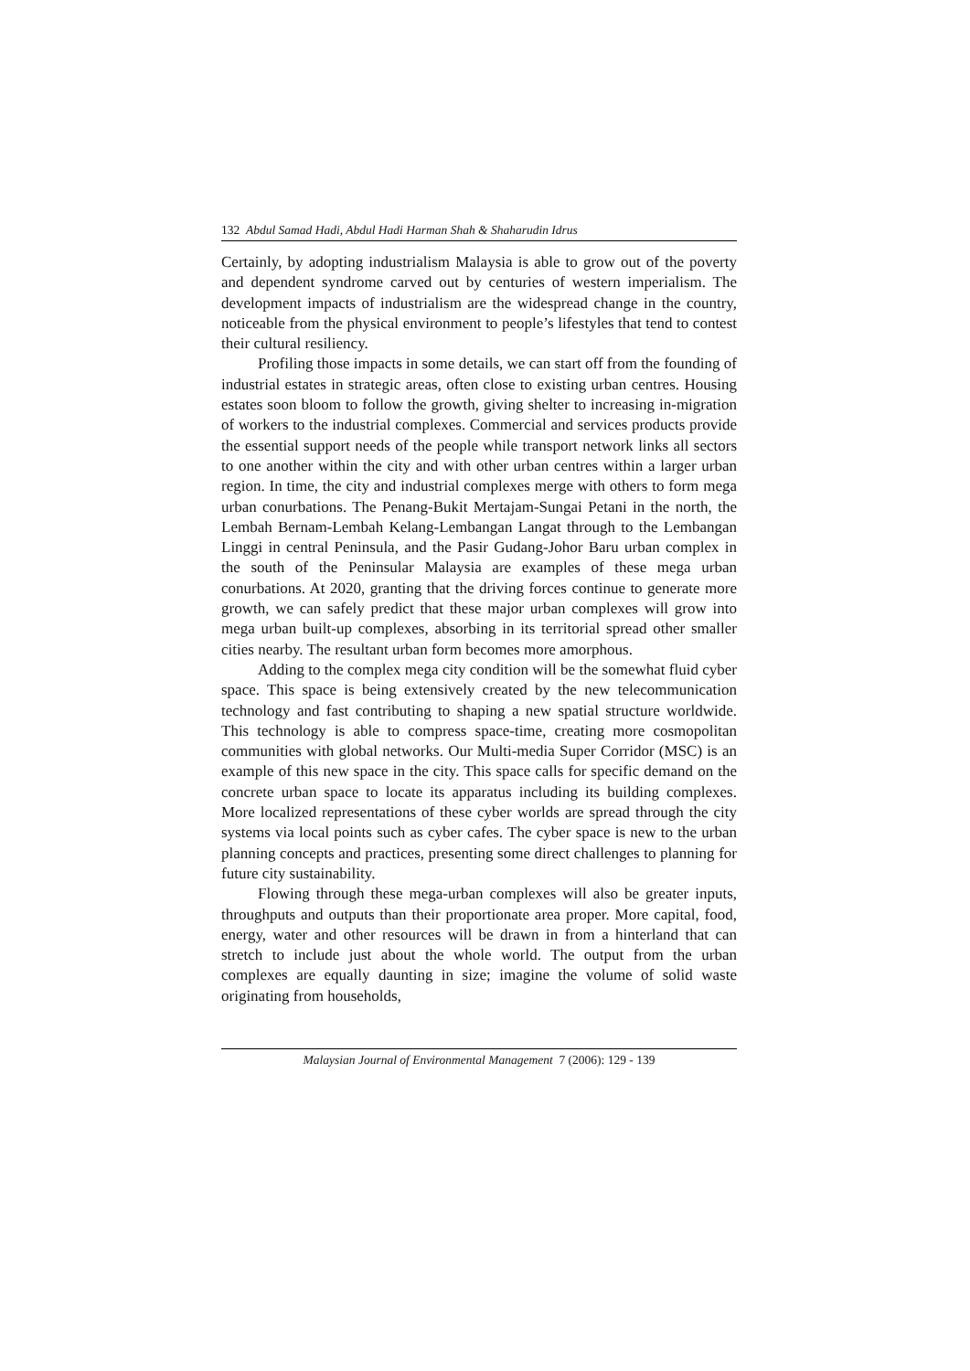132 Abdul Samad Hadi, Abdul Hadi Harman Shah & Shaharudin Idrus
Certainly, by adopting industrialism Malaysia is able to grow out of the poverty and dependent syndrome carved out by centuries of western imperialism. The development impacts of industrialism are the widespread change in the country, noticeable from the physical environment to people’s lifestyles that tend to contest their cultural resiliency.
Profiling those impacts in some details, we can start off from the founding of industrial estates in strategic areas, often close to existing urban centres. Housing estates soon bloom to follow the growth, giving shelter to increasing in-migration of workers to the industrial complexes. Commercial and services products provide the essential support needs of the people while transport network links all sectors to one another within the city and with other urban centres within a larger urban region. In time, the city and industrial complexes merge with others to form mega urban conurbations. The Penang-Bukit Mertajam-Sungai Petani in the north, the Lembah Bernam-Lembah Kelang-Lembangan Langat through to the Lembangan Linggi in central Peninsula, and the Pasir Gudang-Johor Baru urban complex in the south of the Peninsular Malaysia are examples of these mega urban conurbations. At 2020, granting that the driving forces continue to generate more growth, we can safely predict that these major urban complexes will grow into mega urban built-up complexes, absorbing in its territorial spread other smaller cities nearby. The resultant urban form becomes more amorphous.
Adding to the complex mega city condition will be the somewhat fluid cyber space. This space is being extensively created by the new telecommunication technology and fast contributing to shaping a new spatial structure worldwide. This technology is able to compress space-time, creating more cosmopolitan communities with global networks. Our Multi-media Super Corridor (MSC) is an example of this new space in the city. This space calls for specific demand on the concrete urban space to locate its apparatus including its building complexes. More localized representations of these cyber worlds are spread through the city systems via local points such as cyber cafes. The cyber space is new to the urban planning concepts and practices, presenting some direct challenges to planning for future city sustainability.
Flowing through these mega-urban complexes will also be greater inputs, throughputs and outputs than their proportionate area proper. More capital, food, energy, water and other resources will be drawn in from a hinterland that can stretch to include just about the whole world. The output from the urban complexes are equally daunting in size; imagine the volume of solid waste originating from households,
Malaysian Journal of Environmental Management 7 (2006): 129 - 139